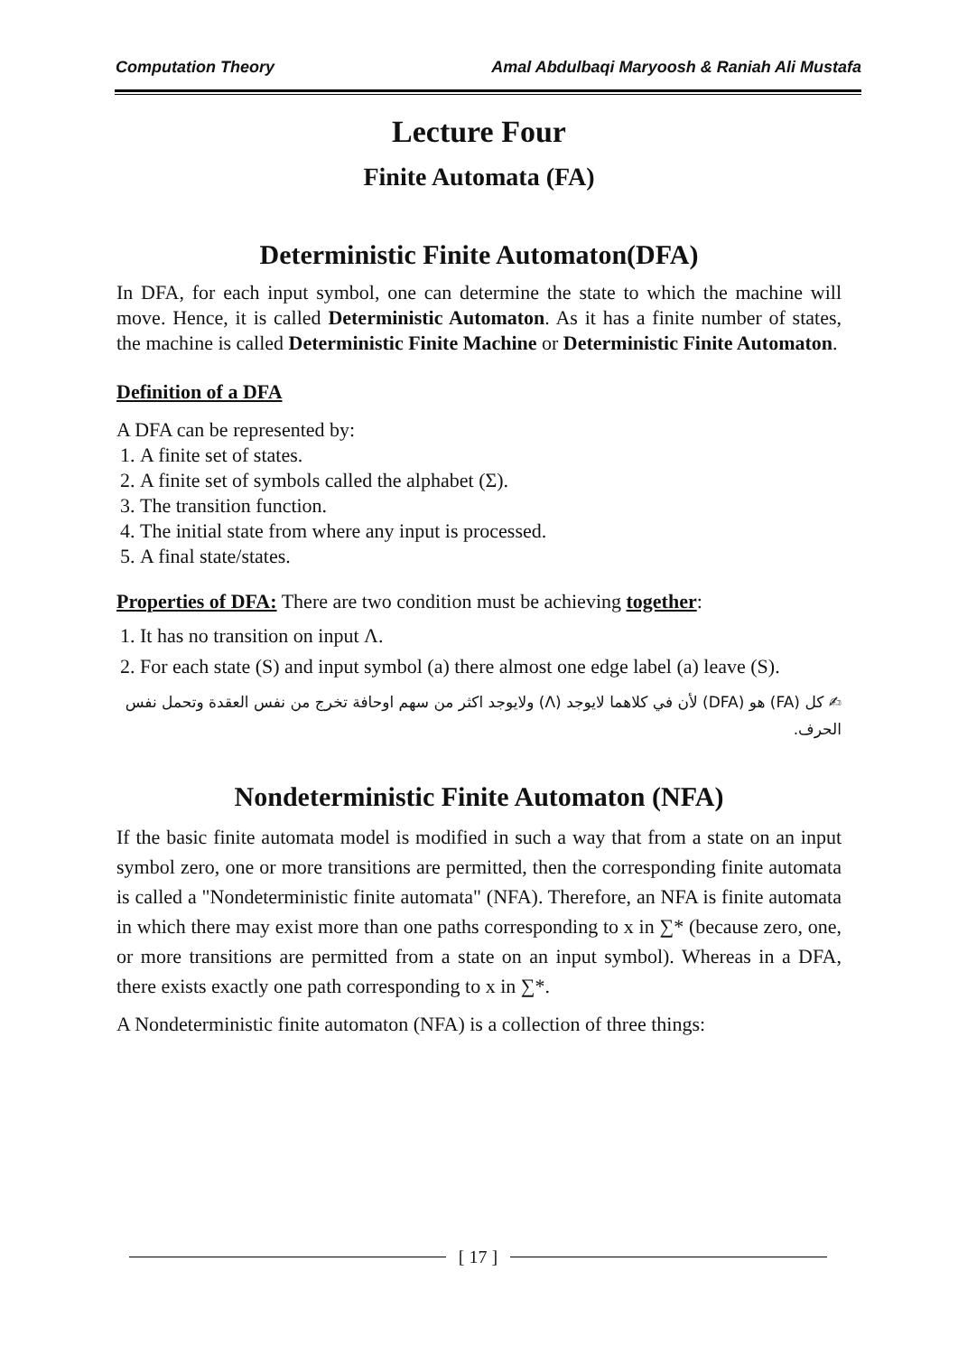Computation Theory Amal Abdulbaqi Maryoosh & Raniah Ali Mustafa
Lecture Four
Finite Automata (FA)
Deterministic Finite Automaton(DFA)
In DFA, for each input symbol, one can determine the state to which the machine will move. Hence, it is called Deterministic Automaton. As it has a finite number of states, the machine is called Deterministic Finite Machine or Deterministic Finite Automaton.
Definition of a DFA
A DFA can be represented by:
1. A finite set of states.
2. A finite set of symbols called the alphabet (Σ).
3. The transition function.
4. The initial state from where any input is processed.
5. A final state/states.
Properties of DFA: There are two condition must be achieving together:
1. It has no transition on input Λ.
2. For each state (S) and input symbol (a) there almost one edge label (a) leave (S).
✍ كل (FA) هو (DFA) لأن في كلاهما لايوجد (Λ) ولايوجد اكثر من سهم اوحافة تخرج من نفس العقدة وتحمل نفس الحرف.
Nondeterministic Finite Automaton (NFA)
If the basic finite automata model is modified in such a way that from a state on an input symbol zero, one or more transitions are permitted, then the corresponding finite automata is called a "Nondeterministic finite automata" (NFA). Therefore, an NFA is finite automata in which there may exist more than one paths corresponding to x in ∑* (because zero, one, or more transitions are permitted from a state on an input symbol). Whereas in a DFA, there exists exactly one path corresponding to x in ∑*.
A Nondeterministic finite automaton (NFA) is a collection of three things:
[ 17 ]